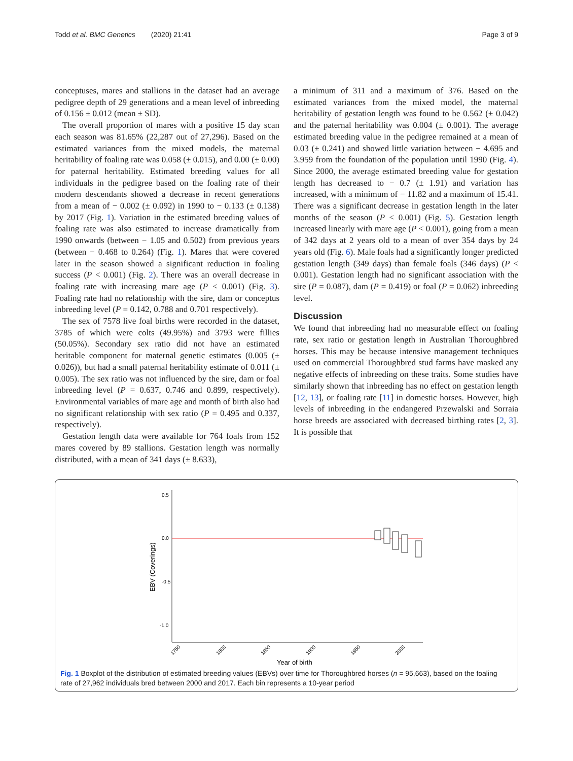Todd et al. BMC Genetics (2020) 21:41 Page 3 of 9
conceptuses, mares and stallions in the dataset had an average pedigree depth of 29 generations and a mean level of inbreeding of 0.156 ± 0.012 (mean ± SD).
The overall proportion of mares with a positive 15 day scan each season was 81.65% (22,287 out of 27,296). Based on the estimated variances from the mixed models, the maternal heritability of foaling rate was 0.058 (± 0.015), and 0.00 (± 0.00) for paternal heritability. Estimated breeding values for all individuals in the pedigree based on the foaling rate of their modern descendants showed a decrease in recent generations from a mean of − 0.002 (± 0.092) in 1990 to − 0.133 (± 0.138) by 2017 (Fig. 1). Variation in the estimated breeding values of foaling rate was also estimated to increase dramatically from 1990 onwards (between − 1.05 and 0.502) from previous years (between − 0.468 to 0.264) (Fig. 1). Mares that were covered later in the season showed a significant reduction in foaling success (P < 0.001) (Fig. 2). There was an overall decrease in foaling rate with increasing mare age (P < 0.001) (Fig. 3). Foaling rate had no relationship with the sire, dam or conceptus inbreeding level (P = 0.142, 0.788 and 0.701 respectively).
The sex of 7578 live foal births were recorded in the dataset, 3785 of which were colts (49.95%) and 3793 were fillies (50.05%). Secondary sex ratio did not have an estimated heritable component for maternal genetic estimates (0.005 (± 0.026)), but had a small paternal heritability estimate of 0.011 (± 0.005). The sex ratio was not influenced by the sire, dam or foal inbreeding level (P = 0.637, 0.746 and 0.899, respectively). Environmental variables of mare age and month of birth also had no significant relationship with sex ratio (P = 0.495 and 0.337, respectively).
Gestation length data were available for 764 foals from 152 mares covered by 89 stallions. Gestation length was normally distributed, with a mean of 341 days (± 8.633),
a minimum of 311 and a maximum of 376. Based on the estimated variances from the mixed model, the maternal heritability of gestation length was found to be 0.562 (± 0.042) and the paternal heritability was 0.004 (± 0.001). The average estimated breeding value in the pedigree remained at a mean of 0.03 (± 0.241) and showed little variation between − 4.695 and 3.959 from the foundation of the population until 1990 (Fig. 4). Since 2000, the average estimated breeding value for gestation length has decreased to − 0.7 (± 1.91) and variation has increased, with a minimum of − 11.82 and a maximum of 15.41. There was a significant decrease in gestation length in the later months of the season (P < 0.001) (Fig. 5). Gestation length increased linearly with mare age (P < 0.001), going from a mean of 342 days at 2 years old to a mean of over 354 days by 24 years old (Fig. 6). Male foals had a significantly longer predicted gestation length (349 days) than female foals (346 days) (P < 0.001). Gestation length had no significant association with the sire (P = 0.087), dam (P = 0.419) or foal (P = 0.062) inbreeding level.
Discussion
We found that inbreeding had no measurable effect on foaling rate, sex ratio or gestation length in Australian Thoroughbred horses. This may be because intensive management techniques used on commercial Thoroughbred stud farms have masked any negative effects of inbreeding on these traits. Some studies have similarly shown that inbreeding has no effect on gestation length [12, 13], or foaling rate [11] in domestic horses. However, high levels of inbreeding in the endangered Przewalski and Sorraia horse breeds are associated with decreased birthing rates [2, 3]. It is possible that
0.5
0.0
-0.5
-1.0
EBV (Coverings)
1750
1800
1850
1900
1950
2000
Year of birth
Fig. 1 Boxplot of the distribution of estimated breeding values (EBVs) over time for Thoroughbred horses (n = 95,663), based on the foaling rate of 27,962 individuals bred between 2000 and 2017. Each bin represents a 10-year period